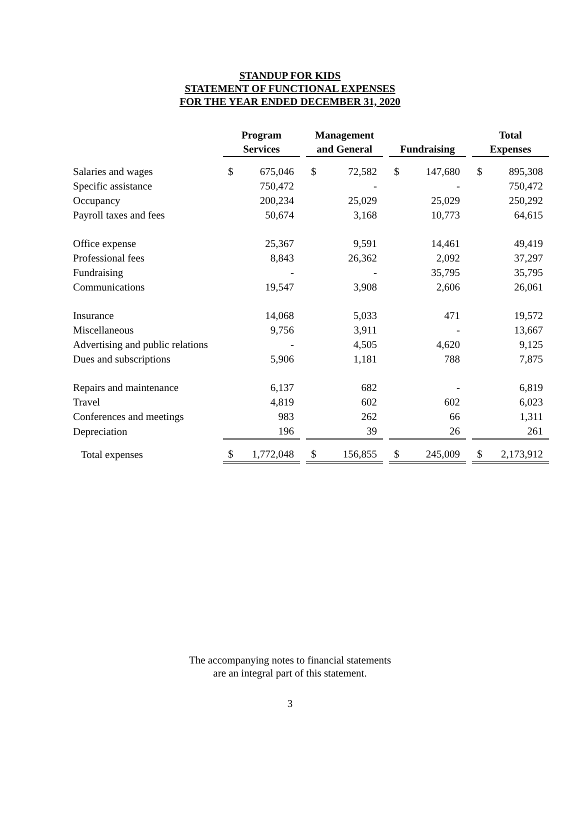STANDUP FOR KIDS
STATEMENT OF FUNCTIONAL EXPENSES
FOR THE YEAR ENDED DECEMBER 31, 2020
| | Program Services | | | Management and General | | | Fundraising | | | Total Expenses | |
| --- | --- | --- | --- | --- | --- | --- | --- | --- | --- | --- | --- |
| Salaries and wages | $ | 675,046 | | $ | 72,582 | | $ | 147,680 | | $ | 895,308 |
| Specific assistance | | 750,472 | | | - | | | - | | | 750,472 |
| Occupancy | | 200,234 | | | 25,029 | | | 25,029 | | | 250,292 |
| Payroll taxes and fees | | 50,674 | | | 3,168 | | | 10,773 | | | 64,615 |
| Office expense | | 25,367 | | | 9,591 | | | 14,461 | | | 49,419 |
| Professional fees | | 8,843 | | | 26,362 | | | 2,092 | | | 37,297 |
| Fundraising | | - | | | - | | | 35,795 | | | 35,795 |
| Communications | | 19,547 | | | 3,908 | | | 2,606 | | | 26,061 |
| Insurance | | 14,068 | | | 5,033 | | | 471 | | | 19,572 |
| Miscellaneous | | 9,756 | | | 3,911 | | | - | | | 13,667 |
| Advertising and public relations | | - | | | 4,505 | | | 4,620 | | | 9,125 |
| Dues and subscriptions | | 5,906 | | | 1,181 | | | 788 | | | 7,875 |
| Repairs and maintenance | | 6,137 | | | 682 | | | - | | | 6,819 |
| Travel | | 4,819 | | | 602 | | | 602 | | | 6,023 |
| Conferences and meetings | | 983 | | | 262 | | | 66 | | | 1,311 |
| Depreciation | | 196 | | | 39 | | | 26 | | | 261 |
| Total expenses | $ | 1,772,048 | | $ | 156,855 | | $ | 245,009 | | $ | 2,173,912 |
The accompanying notes to financial statements
are an integral part of this statement.
3